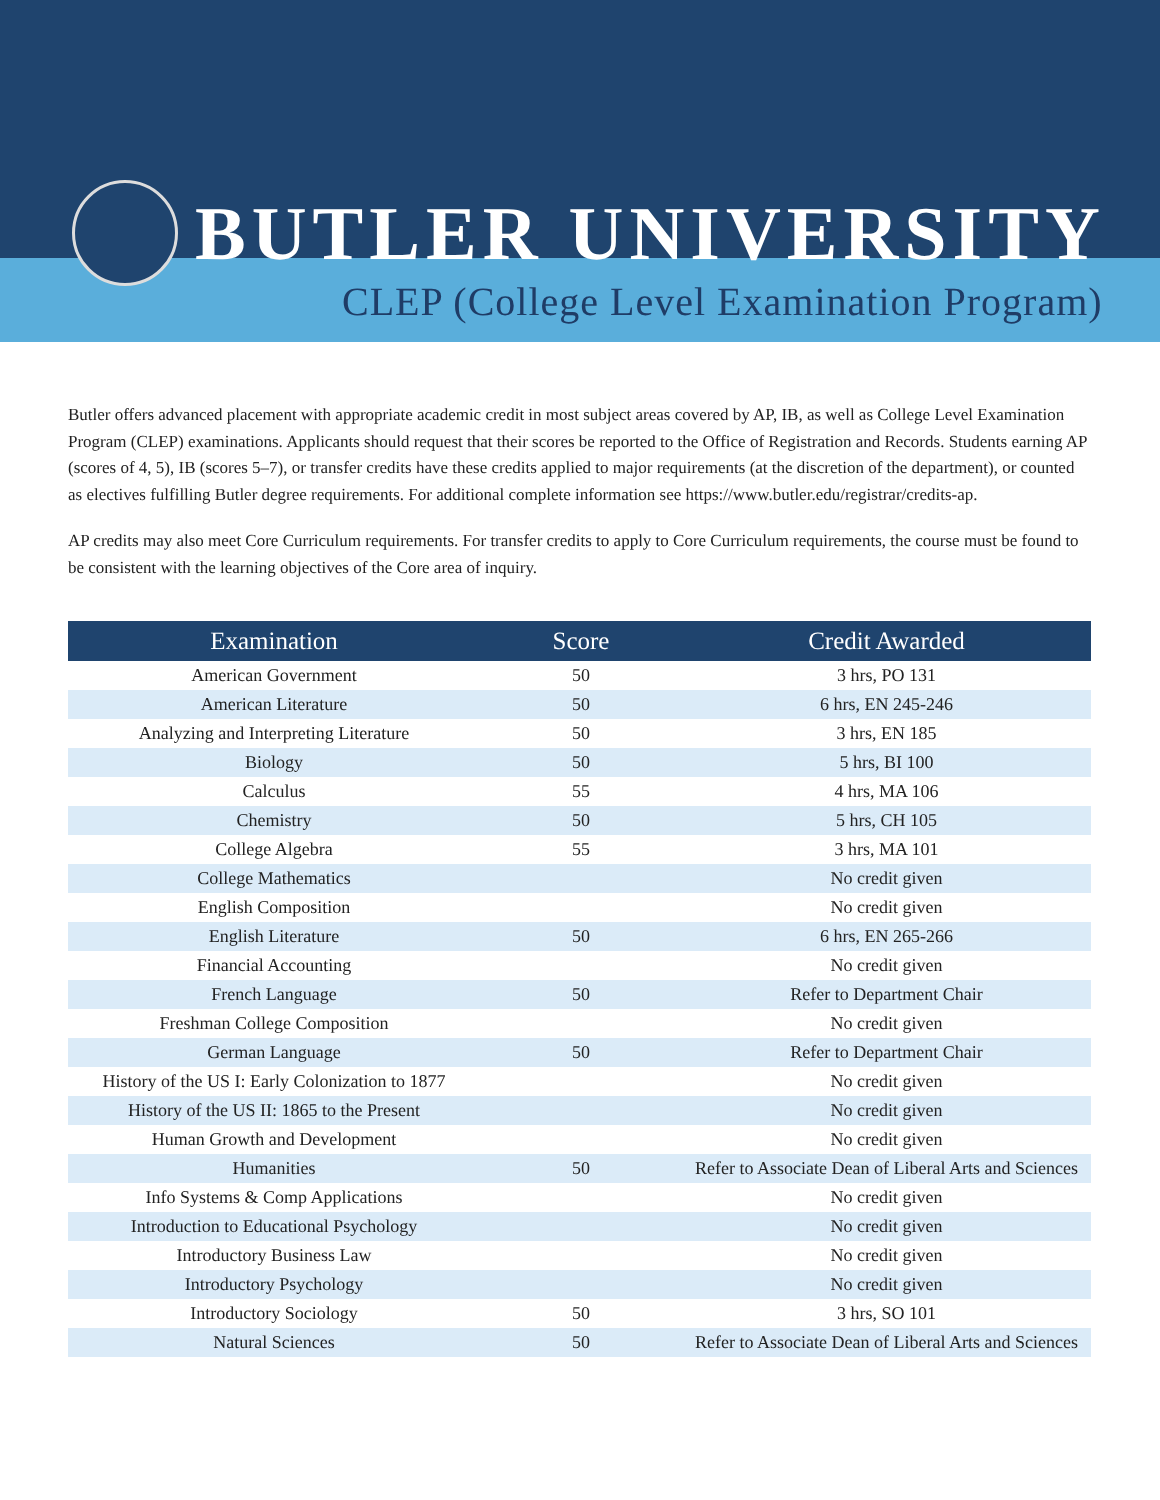BUTLER UNIVERSITY
CLEP (College Level Examination Program)
Butler offers advanced placement with appropriate academic credit in most subject areas covered by AP, IB, as well as College Level Examination Program (CLEP) examinations. Applicants should request that their scores be reported to the Office of Registration and Records. Students earning AP (scores of 4, 5), IB (scores 5–7), or transfer credits have these credits applied to major requirements (at the discretion of the department), or counted as electives fulfilling Butler degree requirements. For additional complete information see https://www.butler.edu/registrar/credits-ap.
AP credits may also meet Core Curriculum requirements. For transfer credits to apply to Core Curriculum requirements, the course must be found to be consistent with the learning objectives of the Core area of inquiry.
| Examination | Score | Credit Awarded |
| --- | --- | --- |
| American Government | 50 | 3 hrs, PO 131 |
| American Literature | 50 | 6 hrs, EN 245-246 |
| Analyzing and Interpreting Literature | 50 | 3 hrs, EN 185 |
| Biology | 50 | 5 hrs, BI 100 |
| Calculus | 55 | 4 hrs, MA 106 |
| Chemistry | 50 | 5 hrs, CH 105 |
| College Algebra | 55 | 3 hrs, MA 101 |
| College Mathematics | | No credit given |
| English Composition | | No credit given |
| English Literature | 50 | 6 hrs, EN 265-266 |
| Financial Accounting | | No credit given |
| French Language | 50 | Refer to Department Chair |
| Freshman College Composition | | No credit given |
| German Language | 50 | Refer to Department Chair |
| History of the US I: Early Colonization to 1877 | | No credit given |
| History of the US II: 1865 to the Present | | No credit given |
| Human Growth and Development | | No credit given |
| Humanities | 50 | Refer to Associate Dean of Liberal Arts and Sciences |
| Info Systems & Comp Applications | | No credit given |
| Introduction to Educational Psychology | | No credit given |
| Introductory Business Law | | No credit given |
| Introductory Psychology | | No credit given |
| Introductory Sociology | 50 | 3 hrs, SO 101 |
| Natural Sciences | 50 | Refer to Associate Dean of Liberal Arts and Sciences |